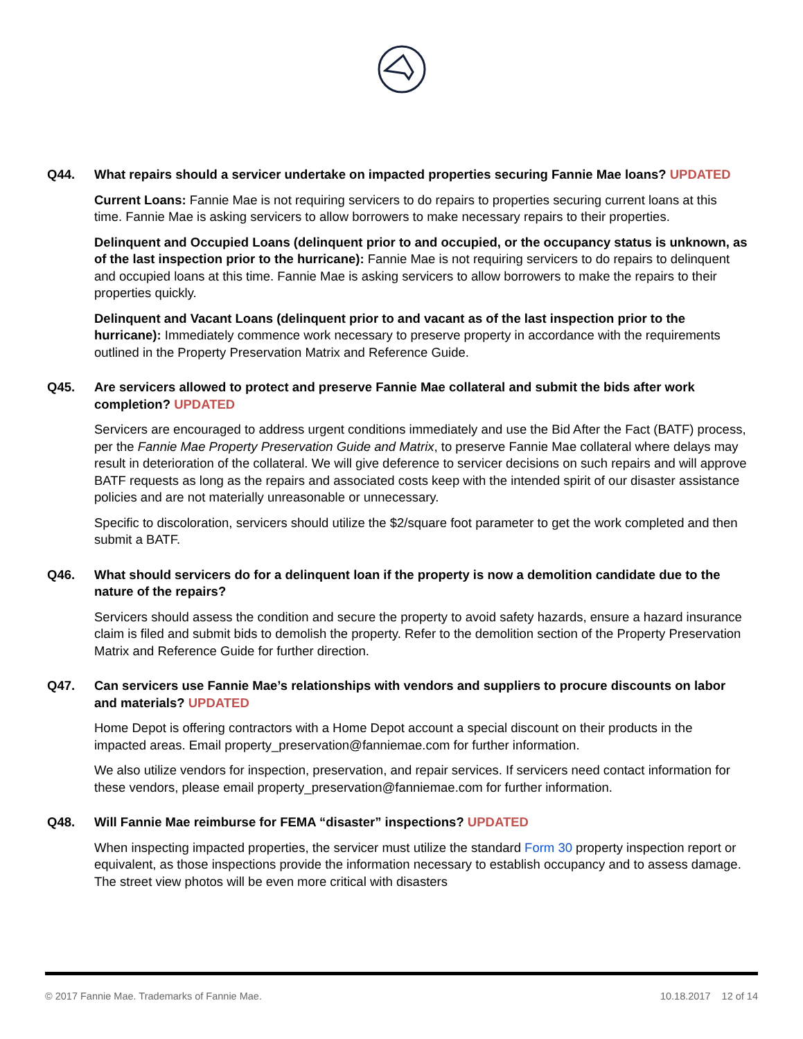Q44. What repairs should a servicer undertake on impacted properties securing Fannie Mae loans? UPDATED
Current Loans: Fannie Mae is not requiring servicers to do repairs to properties securing current loans at this time. Fannie Mae is asking servicers to allow borrowers to make necessary repairs to their properties.
Delinquent and Occupied Loans (delinquent prior to and occupied, or the occupancy status is unknown, as of the last inspection prior to the hurricane): Fannie Mae is not requiring servicers to do repairs to delinquent and occupied loans at this time. Fannie Mae is asking servicers to allow borrowers to make the repairs to their properties quickly.
Delinquent and Vacant Loans (delinquent prior to and vacant as of the last inspection prior to the hurricane): Immediately commence work necessary to preserve property in accordance with the requirements outlined in the Property Preservation Matrix and Reference Guide.
Q45. Are servicers allowed to protect and preserve Fannie Mae collateral and submit the bids after work completion? UPDATED
Servicers are encouraged to address urgent conditions immediately and use the Bid After the Fact (BATF) process, per the Fannie Mae Property Preservation Guide and Matrix, to preserve Fannie Mae collateral where delays may result in deterioration of the collateral. We will give deference to servicer decisions on such repairs and will approve BATF requests as long as the repairs and associated costs keep with the intended spirit of our disaster assistance policies and are not materially unreasonable or unnecessary.
Specific to discoloration, servicers should utilize the $2/square foot parameter to get the work completed and then submit a BATF.
Q46. What should servicers do for a delinquent loan if the property is now a demolition candidate due to the nature of the repairs?
Servicers should assess the condition and secure the property to avoid safety hazards, ensure a hazard insurance claim is filed and submit bids to demolish the property. Refer to the demolition section of the Property Preservation Matrix and Reference Guide for further direction.
Q47. Can servicers use Fannie Mae’s relationships with vendors and suppliers to procure discounts on labor and materials? UPDATED
Home Depot is offering contractors with a Home Depot account a special discount on their products in the impacted areas. Email property_preservation@fanniemae.com for further information.
We also utilize vendors for inspection, preservation, and repair services. If servicers need contact information for these vendors, please email property_preservation@fanniemae.com for further information.
Q48. Will Fannie Mae reimburse for FEMA “disaster” inspections? UPDATED
When inspecting impacted properties, the servicer must utilize the standard Form 30 property inspection report or equivalent, as those inspections provide the information necessary to establish occupancy and to assess damage. The street view photos will be even more critical with disasters
© 2017 Fannie Mae. Trademarks of Fannie Mae. 10.18.2017 12 of 14